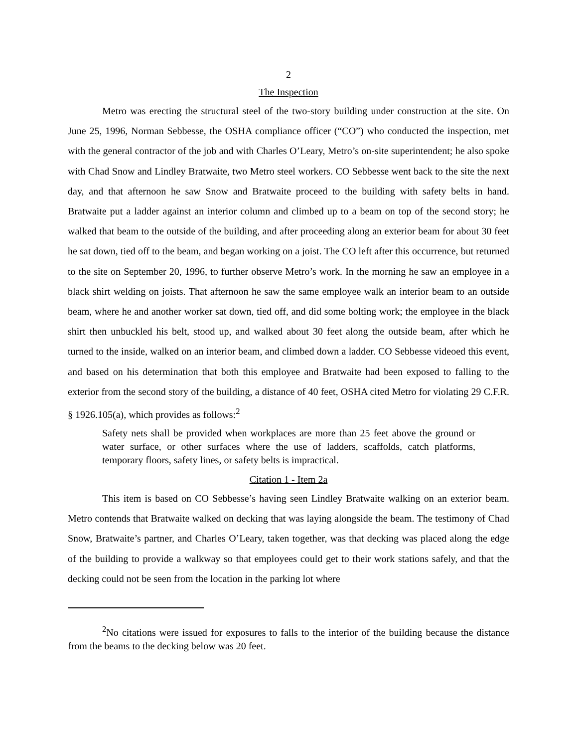2
The Inspection
Metro was erecting the structural steel of the two-story building under construction at the site. On June 25, 1996, Norman Sebbesse, the OSHA compliance officer (“CO”) who conducted the inspection, met with the general contractor of the job and with Charles O’Leary, Metro’s on-site superintendent; he also spoke with Chad Snow and Lindley Bratwaite, two Metro steel workers. CO Sebbesse went back to the site the next day, and that afternoon he saw Snow and Bratwaite proceed to the building with safety belts in hand. Bratwaite put a ladder against an interior column and climbed up to a beam on top of the second story; he walked that beam to the outside of the building, and after proceeding along an exterior beam for about 30 feet he sat down, tied off to the beam, and began working on a joist. The CO left after this occurrence, but returned to the site on September 20, 1996, to further observe Metro’s work. In the morning he saw an employee in a black shirt welding on joists. That afternoon he saw the same employee walk an interior beam to an outside beam, where he and another worker sat down, tied off, and did some bolting work; the employee in the black shirt then unbuckled his belt, stood up, and walked about 30 feet along the outside beam, after which he turned to the inside, walked on an interior beam, and climbed down a ladder. CO Sebbesse videoed this event, and based on his determination that both this employee and Bratwaite had been exposed to falling to the exterior from the second story of the building, a distance of 40 feet, OSHA cited Metro for violating 29 C.F.R. § 1926.105(a), which provides as follows:<sup>2</sup>
Safety nets shall be provided when workplaces are more than 25 feet above the ground or water surface, or other surfaces where the use of ladders, scaffolds, catch platforms, temporary floors, safety lines, or safety belts is impractical.
Citation 1 - Item 2a
This item is based on CO Sebbesse’s having seen Lindley Bratwaite walking on an exterior beam. Metro contends that Bratwaite walked on decking that was laying alongside the beam. The testimony of Chad Snow, Bratwaite’s partner, and Charles O’Leary, taken together, was that decking was placed along the edge of the building to provide a walkway so that employees could get to their work stations safely, and that the decking could not be seen from the location in the parking lot where
<sup>2</sup> No citations were issued for exposures to falls to the interior of the building because the distance from the beams to the decking below was 20 feet.